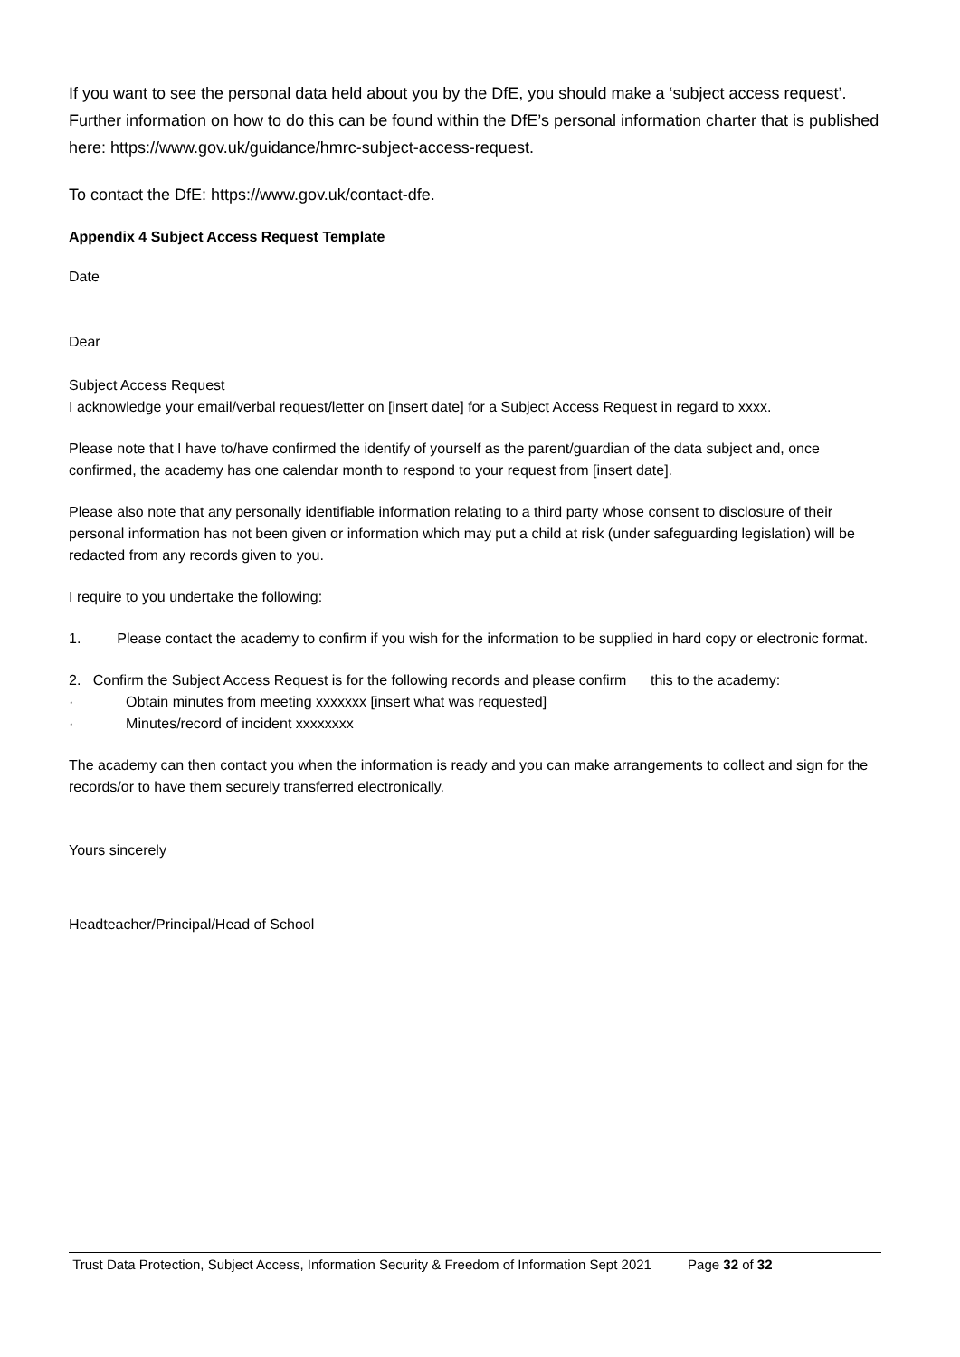If you want to see the personal data held about you by the DfE, you should make a ‘subject access request’. Further information on how to do this can be found within the DfE’s personal information charter that is published here: https://www.gov.uk/guidance/hmrc-subject-access-request.
To contact the DfE: https://www.gov.uk/contact-dfe.
Appendix 4 Subject Access Request Template
Date
Dear
Subject Access Request
I acknowledge your email/verbal request/letter on [insert date] for a Subject Access Request in regard to xxxx.
Please note that I have to/have confirmed the identify of yourself as the parent/guardian of the data subject and, once confirmed, the academy has one calendar month to respond to your request from [insert date].
Please also note that any personally identifiable information relating to a third party whose consent to disclosure of their personal information has not been given or information which may put a child at risk (under safeguarding legislation) will be redacted from any records given to you.
I require to you undertake the following:
1. Please contact the academy to confirm if you wish for the information to be supplied in hard copy or electronic format.
2. Confirm the Subject Access Request is for the following records and please confirm this to the academy:
· Obtain minutes from meeting xxxxxxx [insert what was requested]
· Minutes/record of incident xxxxxxxx
The academy can then contact you when the information is ready and you can make arrangements to collect and sign for the records/or to have them securely transferred electronically.
Yours sincerely
Headteacher/Principal/Head of School
Trust Data Protection, Subject Access, Information Security & Freedom of Information Sept 2021 Page 32 of 32